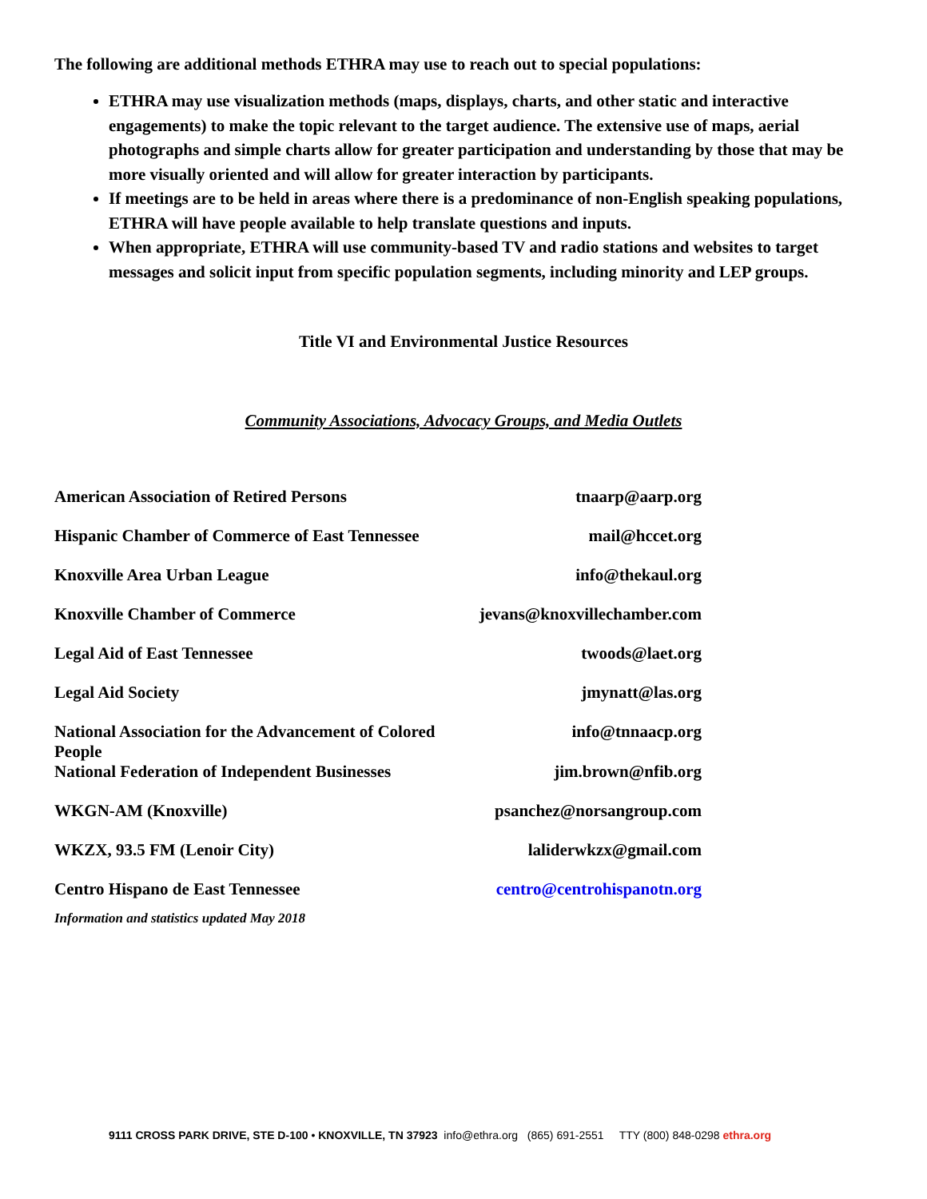The following are additional methods ETHRA may use to reach out to special populations:
ETHRA may use visualization methods (maps, displays, charts, and other static and interactive engagements) to make the topic relevant to the target audience. The extensive use of maps, aerial photographs and simple charts allow for greater participation and understanding by those that may be more visually oriented and will allow for greater interaction by participants.
If meetings are to be held in areas where there is a predominance of non-English speaking populations, ETHRA will have people available to help translate questions and inputs.
When appropriate, ETHRA will use community-based TV and radio stations and websites to target messages and solicit input from specific population segments, including minority and LEP groups.
Title VI and Environmental Justice Resources
Community Associations, Advocacy Groups, and Media Outlets
| American Association of Retired Persons | tnaarp@aarp.org |
| Hispanic Chamber of Commerce of East Tennessee | mail@hccet.org |
| Knoxville Area Urban League | info@thekaul.org |
| Knoxville Chamber of Commerce | jevans@knoxvillechamber.com |
| Legal Aid of East Tennessee | twoods@laet.org |
| Legal Aid Society | jmynatt@las.org |
| National Association for the Advancement of Colored People | info@tnnaacp.org |
| National Federation of Independent Businesses | jim.brown@nfib.org |
| WKGN-AM (Knoxville) | psanchez@norsangroup.com |
| WKZX, 93.5 FM (Lenoir City) | laliderwkzx@gmail.com |
| Centro Hispano de East Tennessee | centro@centrohispanotn.org |
Information and statistics updated May 2018
9111 CROSS PARK DRIVE, STE D-100 • KNOXVILLE, TN 37923 info@ethra.org (865) 691-2551 TTY (800) 848-0298 ethra.org